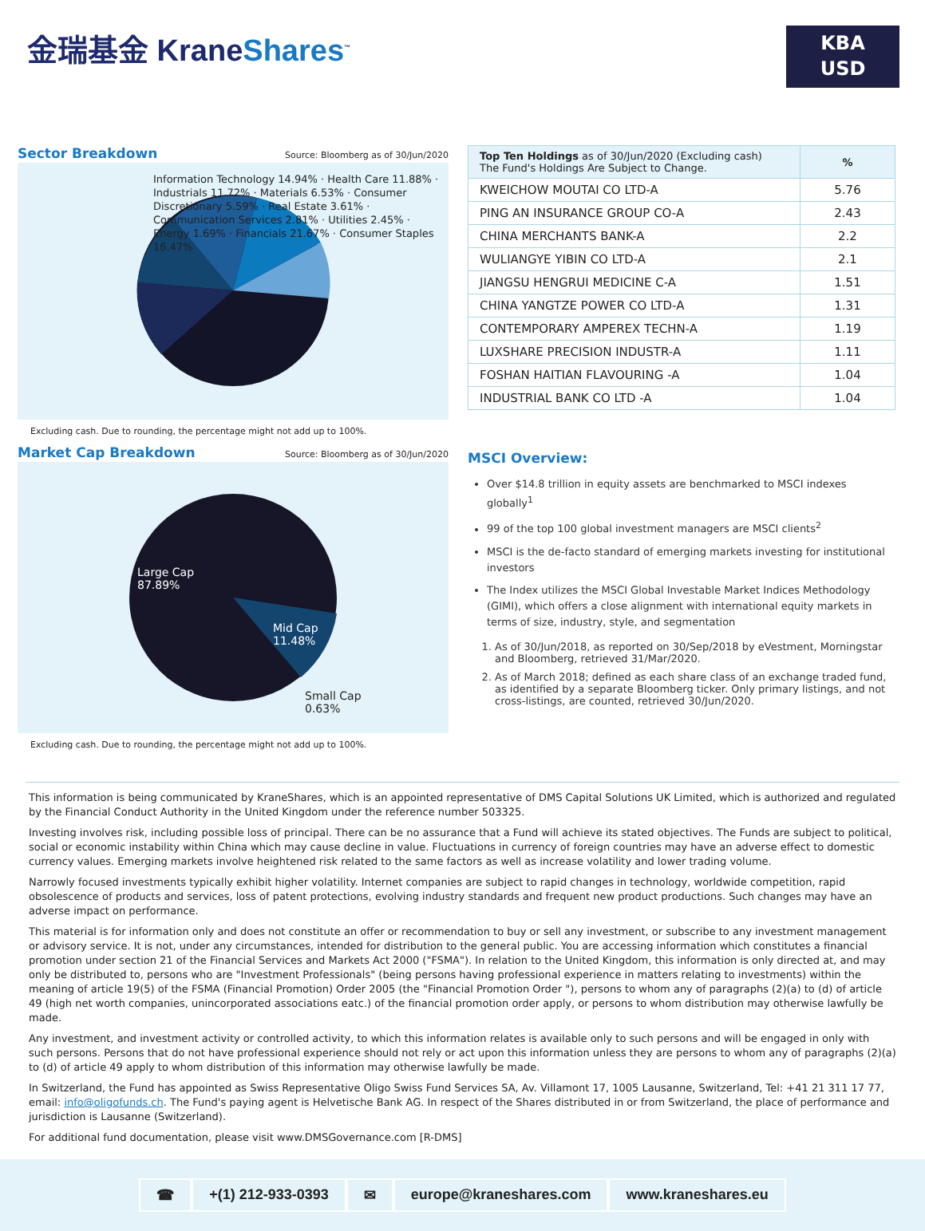金瑞基金 KraneShares<sup>™</sup>
KBA
USD
Sector Breakdown
Source: Bloomberg as of 30/Jun/2020
Information Technology 14.94% · Health Care 11.88% · Industrials 11.72% · Materials 6.53% · Consumer Discretionary 5.59% · Real Estate 3.61% · Communication Services 2.81% · Utilities 2.45% · Energy 1.69% · Financials 21.67% · Consumer Staples 16.47%
Excluding cash. Due to rounding, the percentage might not add up to 100%.
Market Cap Breakdown
Source: Bloomberg as of 30/Jun/2020
Large Cap
87.89%
Mid Cap
11.48%
Small Cap
0.63%
Excluding cash. Due to rounding, the percentage might not add up to 100%.
| Top Ten Holdings as of 30/Jun/2020 (Excluding cash) The Fund's Holdings Are Subject to Change. | % |
| --- | --- |
| KWEICHOW MOUTAI CO LTD-A | 5.76 |
| PING AN INSURANCE GROUP CO-A | 2.43 |
| CHINA MERCHANTS BANK-A | 2.2 |
| WULIANGYE YIBIN CO LTD-A | 2.1 |
| JIANGSU HENGRUI MEDICINE C-A | 1.51 |
| CHINA YANGTZE POWER CO LTD-A | 1.31 |
| CONTEMPORARY AMPEREX TECHN-A | 1.19 |
| LUXSHARE PRECISION INDUSTR-A | 1.11 |
| FOSHAN HAITIAN FLAVOURING -A | 1.04 |
| INDUSTRIAL BANK CO LTD -A | 1.04 |
MSCI Overview:
Over $14.8 trillion in equity assets are benchmarked to MSCI indexes globally<sup>1</sup>
99 of the top 100 global investment managers are MSCI clients<sup>2</sup>
MSCI is the de-facto standard of emerging markets investing for institutional investors
The Index utilizes the MSCI Global Investable Market Indices Methodology (GIMI), which offers a close alignment with international equity markets in terms of size, industry, style, and segmentation
1. As of 30/Jun/2018, as reported on 30/Sep/2018 by eVestment, Morningstar and Bloomberg, retrieved 31/Mar/2020.
2. As of March 2018; defined as each share class of an exchange traded fund, as identified by a separate Bloomberg ticker. Only primary listings, and not cross-listings, are counted, retrieved 30/Jun/2020.
This information is being communicated by KraneShares, which is an appointed representative of DMS Capital Solutions UK Limited, which is authorized and regulated by the Financial Conduct Authority in the United Kingdom under the reference number 503325.
Investing involves risk, including possible loss of principal. There can be no assurance that a Fund will achieve its stated objectives. The Funds are subject to political, social or economic instability within China which may cause decline in value. Fluctuations in currency of foreign countries may have an adverse effect to domestic currency values. Emerging markets involve heightened risk related to the same factors as well as increase volatility and lower trading volume.
Narrowly focused investments typically exhibit higher volatility. Internet companies are subject to rapid changes in technology, worldwide competition, rapid obsolescence of products and services, loss of patent protections, evolving industry standards and frequent new product productions. Such changes may have an adverse impact on performance.
This material is for information only and does not constitute an offer or recommendation to buy or sell any investment, or subscribe to any investment management or advisory service. It is not, under any circumstances, intended for distribution to the general public. You are accessing information which constitutes a financial promotion under section 21 of the Financial Services and Markets Act 2000 ("FSMA"). In relation to the United Kingdom, this information is only directed at, and may only be distributed to, persons who are "Investment Professionals" (being persons having professional experience in matters relating to investments) within the meaning of article 19(5) of the FSMA (Financial Promotion) Order 2005 (the "Financial Promotion Order "), persons to whom any of paragraphs (2)(a) to (d) of article 49 (high net worth companies, unincorporated associations eatc.) of the financial promotion order apply, or persons to whom distribution may otherwise lawfully be made.
Any investment, and investment activity or controlled activity, to which this information relates is available only to such persons and will be engaged in only with such persons. Persons that do not have professional experience should not rely or act upon this information unless they are persons to whom any of paragraphs (2)(a) to (d) of article 49 apply to whom distribution of this information may otherwise lawfully be made.
In Switzerland, the Fund has appointed as Swiss Representative Oligo Swiss Fund Services SA, Av. Villamont 17, 1005 Lausanne, Switzerland, Tel: +41 21 311 17 77, email: info@oligofunds.ch. The Fund's paying agent is Helvetische Bank AG. In respect of the Shares distributed in or from Switzerland, the place of performance and jurisdiction is Lausanne (Switzerland).
For additional fund documentation, please visit www.DMSGovernance.com [R-DMS]
☎ +(1) 212-933-0393 ✉ europe@kraneshares.com www.kraneshares.eu